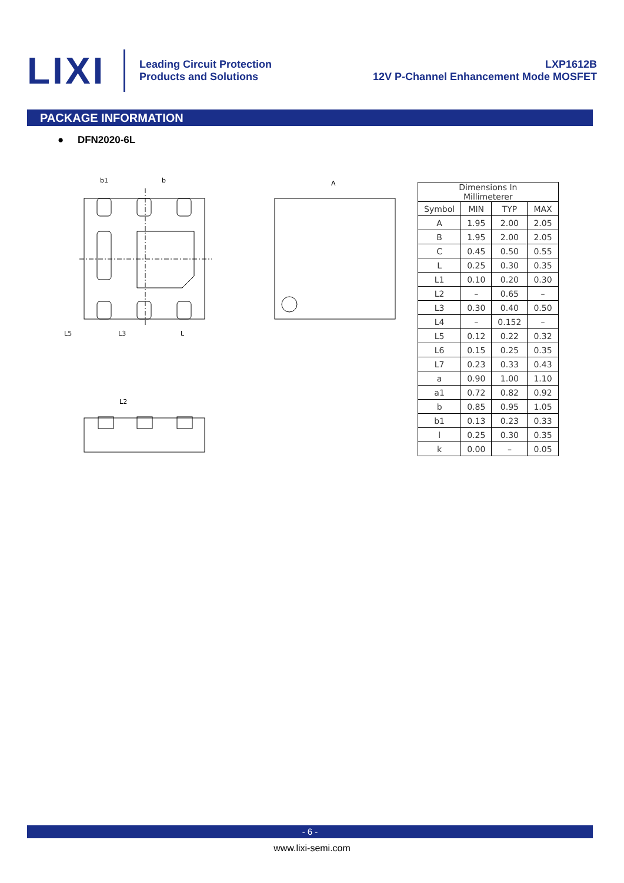LIXI
Leading Circuit Protection
Products and Solutions
LXP1612B
12V P-Channel Enhancement Mode MOSFET
PACKAGE INFORMATION
● DFN2020-6L
b1
b
A
L5
L3
L
L2
| Dimensions In Millimeterer | | | |
| Symbol | MIN | TYP | MAX |
| A | 1.95 | 2.00 | 2.05 |
| B | 1.95 | 2.00 | 2.05 |
| C | 0.45 | 0.50 | 0.55 |
| L | 0.25 | 0.30 | 0.35 |
| L1 | 0.10 | 0.20 | 0.30 |
| L2 | – | 0.65 | – |
| L3 | 0.30 | 0.40 | 0.50 |
| L4 | – | 0.152 | – |
| L5 | 0.12 | 0.22 | 0.32 |
| L6 | 0.15 | 0.25 | 0.35 |
| L7 | 0.23 | 0.33 | 0.43 |
| a | 0.90 | 1.00 | 1.10 |
| a1 | 0.72 | 0.82 | 0.92 |
| b | 0.85 | 0.95 | 1.05 |
| b1 | 0.13 | 0.23 | 0.33 |
| l | 0.25 | 0.30 | 0.35 |
| k | 0.00 | – | 0.05 |
- 6 -
www.lixi-semi.com